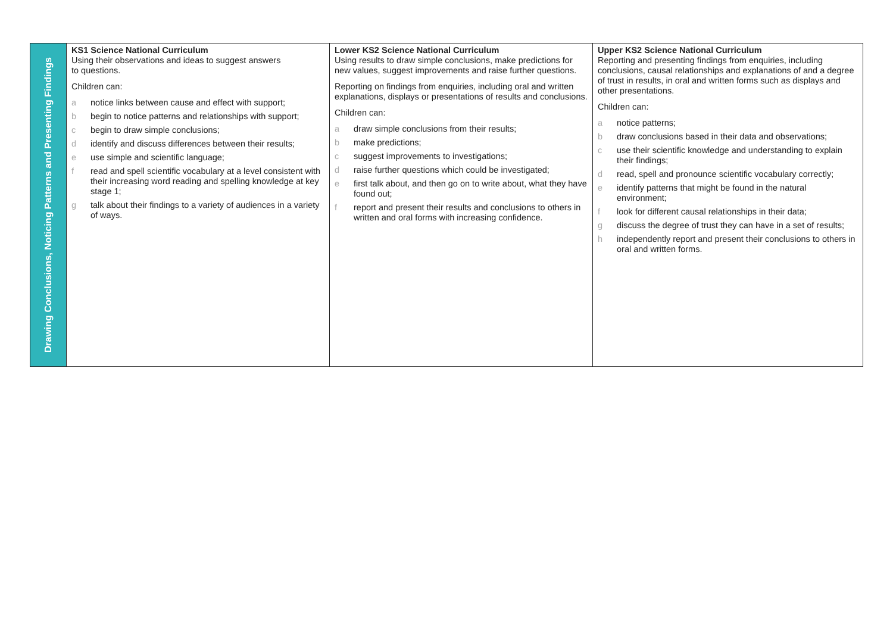| Drawing Conclusions, Noticing Patterns and Presenting Findings | KS1 Science National Curriculum Using their observations and ideas to suggest answers to questions. Children can: a notice links between cause and effect with support; b begin to notice patterns and relationships with support; c begin to draw simple conclusions; d identify and discuss differences between their results; e use simple and scientific language; f read and spell scientific vocabulary at a level consistent with their increasing word reading and spelling knowledge at key stage 1; g talk about their findings to a variety of audiences in a variety of ways. | Lower KS2 Science National Curriculum Using results to draw simple conclusions, make predictions for new values, suggest improvements and raise further questions. Reporting on findings from enquiries, including oral and written explanations, displays or presentations of results and conclusions. Children can: a draw simple conclusions from their results; b make predictions; c suggest improvements to investigations; d raise further questions which could be investigated; e first talk about, and then go on to write about, what they have found out; f report and present their results and conclusions to others in written and oral forms with increasing confidence. | Upper KS2 Science National Curriculum Reporting and presenting findings from enquiries, including conclusions, causal relationships and explanations of and a degree of trust in results, in oral and written forms such as displays and other presentations. Children can: a notice patterns; b draw conclusions based in their data and observations; c use their scientific knowledge and understanding to explain their findings; d read, spell and pronounce scientific vocabulary correctly; e identify patterns that might be found in the natural environment; f look for different causal relationships in their data; g discuss the degree of trust they can have in a set of results; h independently report and present their conclusions to others in oral and written forms. |